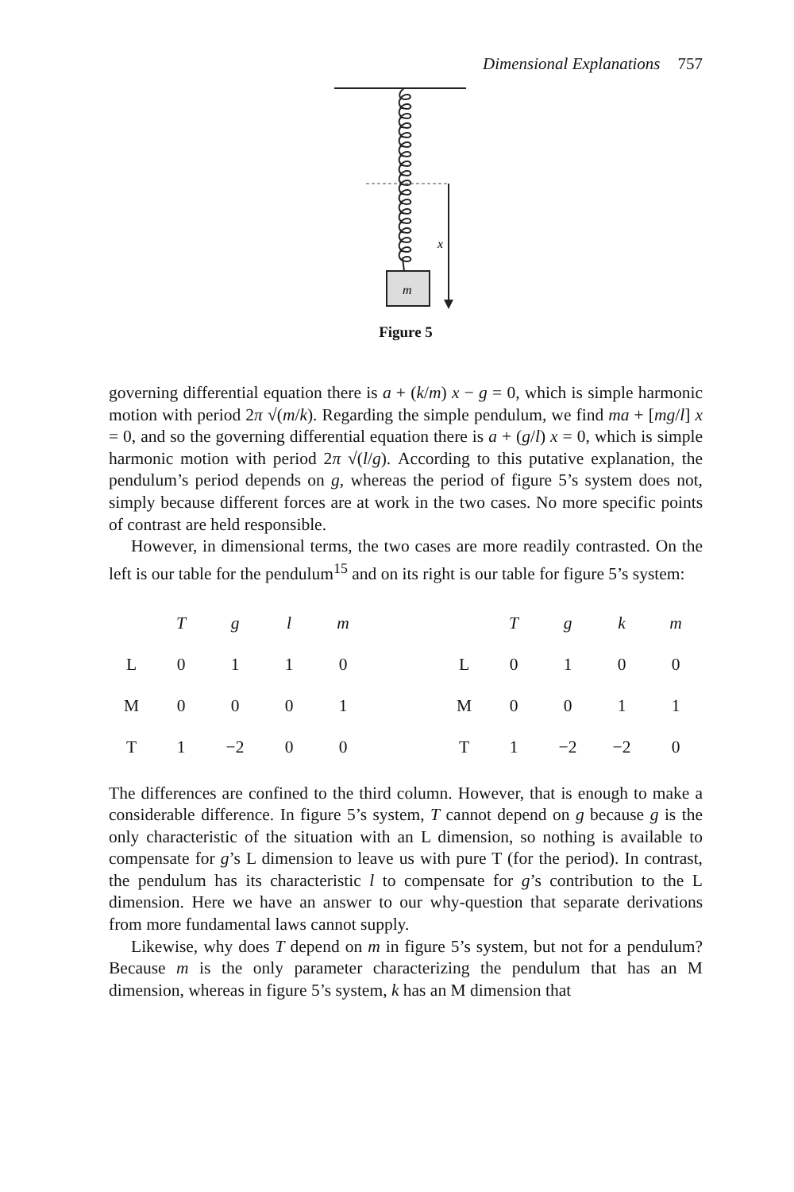Dimensional Explanations 757
m
x
Figure 5
governing differential equation there is a + (k/m) x − g = 0, which is simple harmonic motion with period 2π √(m/k). Regarding the simple pendulum, we find ma + [mg/l] x = 0, and so the governing differential equation there is a + (g/l) x = 0, which is simple harmonic motion with period 2π √(l/g). According to this putative explanation, the pendulum’s period depends on g, whereas the period of figure 5’s system does not, simply because different forces are at work in the two cases. No more specific points of contrast are held responsible.
However, in dimensional terms, the two cases are more readily contrasted. On the left is our table for the pendulum<sup>15</sup> and on its right is our table for figure 5’s system:
| | T | g | l | m |
| --- | --- | --- | --- | --- |
| L | 0 | 1 | 1 | 0 |
| M | 0 | 0 | 0 | 1 |
| T | 1 | −2 | 0 | 0 |
| | T | g | k | m |
| --- | --- | --- | --- | --- |
| L | 0 | 1 | 0 | 0 |
| M | 0 | 0 | 1 | 1 |
| T | 1 | −2 | −2 | 0 |
The differences are confined to the third column. However, that is enough to make a considerable difference. In figure 5’s system, T cannot depend on g because g is the only characteristic of the situation with an L dimension, so nothing is available to compensate for g’s L dimension to leave us with pure T (for the period). In contrast, the pendulum has its characteristic l to compensate for g’s contribution to the L dimension. Here we have an answer to our why-question that separate derivations from more fundamental laws cannot supply.
Likewise, why does T depend on m in figure 5’s system, but not for a pendulum? Because m is the only parameter characterizing the pendulum that has an M dimension, whereas in figure 5’s system, k has an M dimension that